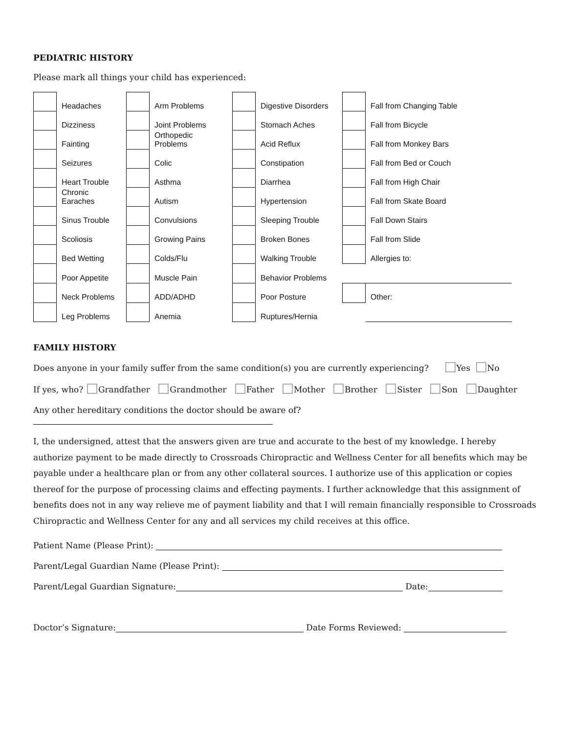PEDIATRIC HISTORY
Please mark all things your child has experienced:
| | Headaches | | Arm Problems | | Digestive Disorders | | Fall from Changing Table |
| | Dizziness | | Joint Problems | | Stomach Aches | | Fall from Bicycle |
| | Fainting | | Orthopedic Problems | | Acid Reflux | | Fall from Monkey Bars |
| | Seizures | | Colic | | Constipation | | Fall from Bed or Couch |
| | Heart Trouble | | Asthma | | Diarrhea | | Fall from High Chair |
| | Chronic Earaches | | Autism | | Hypertension | | Fall from Skate Board |
| | Sinus Trouble | | Convulsions | | Sleeping Trouble | | Fall Down Stairs |
| | Scoliosis | | Growing Pains | | Broken Bones | | Fall from Slide |
| | Bed Wetting | | Colds/Flu | | Walking Trouble | | Allergies to: |
| | Poor Appetite | | Muscle Pain | | Behavior Problems | | |
| | Neck Problems | | ADD/ADHD | | Poor Posture | | Other: |
| | Leg Problems | | Anemia | | Ruptures/Hernia | | |
FAMILY HISTORY
Does anyone in your family suffer from the same condition(s) you are currently experiencing? Yes No
If yes, who? Grandfather Grandmother Father Mother Brother Sister Son Daughter
Any other hereditary conditions the doctor should be aware of?
I, the undersigned, attest that the answers given are true and accurate to the best of my knowledge. I hereby authorize payment to be made directly to Crossroads Chiropractic and Wellness Center for all benefits which may be payable under a healthcare plan or from any other collateral sources. I authorize use of this application or copies thereof for the purpose of processing claims and effecting payments. I further acknowledge that this assignment of benefits does not in any way relieve me of payment liability and that I will remain financially responsible to Crossroads Chiropractic and Wellness Center for any and all services my child receives at this office.
Patient Name (Please Print):
Parent/Legal Guardian Name (Please Print):
Parent/Legal Guardian Signature: Date:
Doctor’s Signature: Date Forms Reviewed: